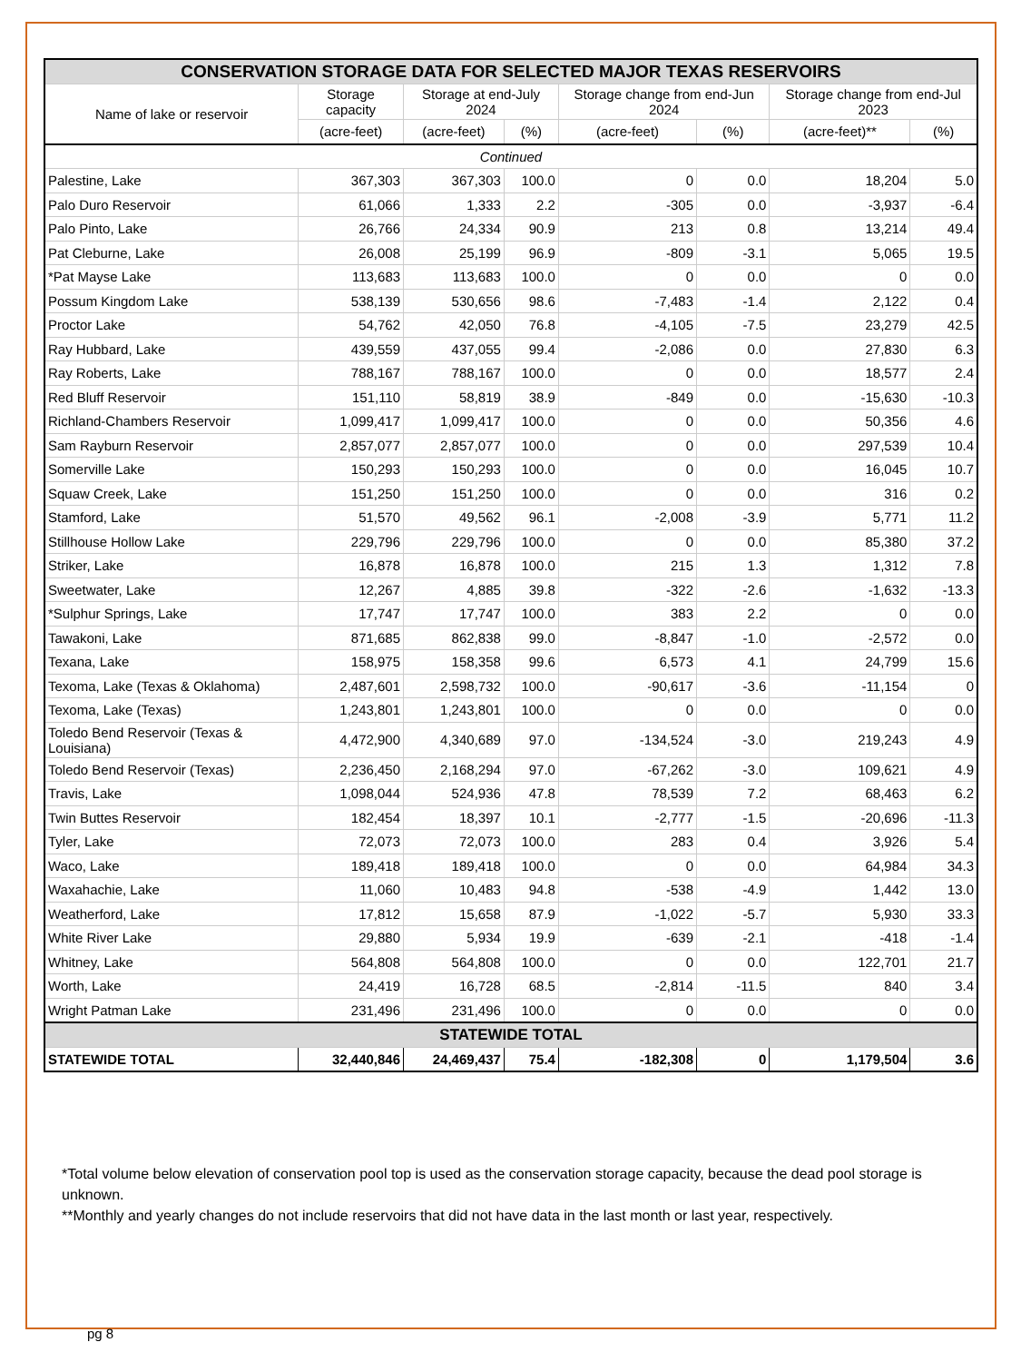| CONSERVATION STORAGE DATA FOR SELECTED MAJOR TEXAS RESERVOIRS | | | | | | | |
| Name of lake or reservoir | Storage capacity | Storage at end-July 2024 | | Storage change from end-Jun 2024 | | Storage change from end-Jul 2023 | |
| | (acre-feet) | (acre-feet) | (%) | (acre-feet) | (%) | (acre-feet)** | (%) |
| Continued | | | | | | | |
| Palestine, Lake | 367,303 | 367,303 | 100.0 | 0 | 0.0 | 18,204 | 5.0 |
| Palo Duro Reservoir | 61,066 | 1,333 | 2.2 | -305 | 0.0 | -3,937 | -6.4 |
| Palo Pinto, Lake | 26,766 | 24,334 | 90.9 | 213 | 0.8 | 13,214 | 49.4 |
| Pat Cleburne, Lake | 26,008 | 25,199 | 96.9 | -809 | -3.1 | 5,065 | 19.5 |
| *Pat Mayse Lake | 113,683 | 113,683 | 100.0 | 0 | 0.0 | 0 | 0.0 |
| Possum Kingdom Lake | 538,139 | 530,656 | 98.6 | -7,483 | -1.4 | 2,122 | 0.4 |
| Proctor Lake | 54,762 | 42,050 | 76.8 | -4,105 | -7.5 | 23,279 | 42.5 |
| Ray Hubbard, Lake | 439,559 | 437,055 | 99.4 | -2,086 | 0.0 | 27,830 | 6.3 |
| Ray Roberts, Lake | 788,167 | 788,167 | 100.0 | 0 | 0.0 | 18,577 | 2.4 |
| Red Bluff Reservoir | 151,110 | 58,819 | 38.9 | -849 | 0.0 | -15,630 | -10.3 |
| Richland-Chambers Reservoir | 1,099,417 | 1,099,417 | 100.0 | 0 | 0.0 | 50,356 | 4.6 |
| Sam Rayburn Reservoir | 2,857,077 | 2,857,077 | 100.0 | 0 | 0.0 | 297,539 | 10.4 |
| Somerville Lake | 150,293 | 150,293 | 100.0 | 0 | 0.0 | 16,045 | 10.7 |
| Squaw Creek, Lake | 151,250 | 151,250 | 100.0 | 0 | 0.0 | 316 | 0.2 |
| Stamford, Lake | 51,570 | 49,562 | 96.1 | -2,008 | -3.9 | 5,771 | 11.2 |
| Stillhouse Hollow Lake | 229,796 | 229,796 | 100.0 | 0 | 0.0 | 85,380 | 37.2 |
| Striker, Lake | 16,878 | 16,878 | 100.0 | 215 | 1.3 | 1,312 | 7.8 |
| Sweetwater, Lake | 12,267 | 4,885 | 39.8 | -322 | -2.6 | -1,632 | -13.3 |
| *Sulphur Springs, Lake | 17,747 | 17,747 | 100.0 | 383 | 2.2 | 0 | 0.0 |
| Tawakoni, Lake | 871,685 | 862,838 | 99.0 | -8,847 | -1.0 | -2,572 | 0.0 |
| Texana, Lake | 158,975 | 158,358 | 99.6 | 6,573 | 4.1 | 24,799 | 15.6 |
| Texoma, Lake (Texas & Oklahoma) | 2,487,601 | 2,598,732 | 100.0 | -90,617 | -3.6 | -11,154 | 0 |
| Texoma, Lake (Texas) | 1,243,801 | 1,243,801 | 100.0 | 0 | 0.0 | 0 | 0.0 |
| Toledo Bend Reservoir (Texas & Louisiana) | 4,472,900 | 4,340,689 | 97.0 | -134,524 | -3.0 | 219,243 | 4.9 |
| Toledo Bend Reservoir (Texas) | 2,236,450 | 2,168,294 | 97.0 | -67,262 | -3.0 | 109,621 | 4.9 |
| Travis, Lake | 1,098,044 | 524,936 | 47.8 | 78,539 | 7.2 | 68,463 | 6.2 |
| Twin Buttes Reservoir | 182,454 | 18,397 | 10.1 | -2,777 | -1.5 | -20,696 | -11.3 |
| Tyler, Lake | 72,073 | 72,073 | 100.0 | 283 | 0.4 | 3,926 | 5.4 |
| Waco, Lake | 189,418 | 189,418 | 100.0 | 0 | 0.0 | 64,984 | 34.3 |
| Waxahachie, Lake | 11,060 | 10,483 | 94.8 | -538 | -4.9 | 1,442 | 13.0 |
| Weatherford, Lake | 17,812 | 15,658 | 87.9 | -1,022 | -5.7 | 5,930 | 33.3 |
| White River Lake | 29,880 | 5,934 | 19.9 | -639 | -2.1 | -418 | -1.4 |
| Whitney, Lake | 564,808 | 564,808 | 100.0 | 0 | 0.0 | 122,701 | 21.7 |
| Worth, Lake | 24,419 | 16,728 | 68.5 | -2,814 | -11.5 | 840 | 3.4 |
| Wright Patman Lake | 231,496 | 231,496 | 100.0 | 0 | 0.0 | 0 | 0.0 |
| STATEWIDE TOTAL | | | | | | | |
| STATEWIDE TOTAL | 32,440,846 | 24,469,437 | 75.4 | -182,308 | 0 | 1,179,504 | 3.6 |
*Total volume below elevation of conservation pool top is used as the conservation storage capacity, because the dead pool storage is unknown.
**Monthly and yearly changes do not include reservoirs that did not have data in the last month or last year, respectively.
pg 8